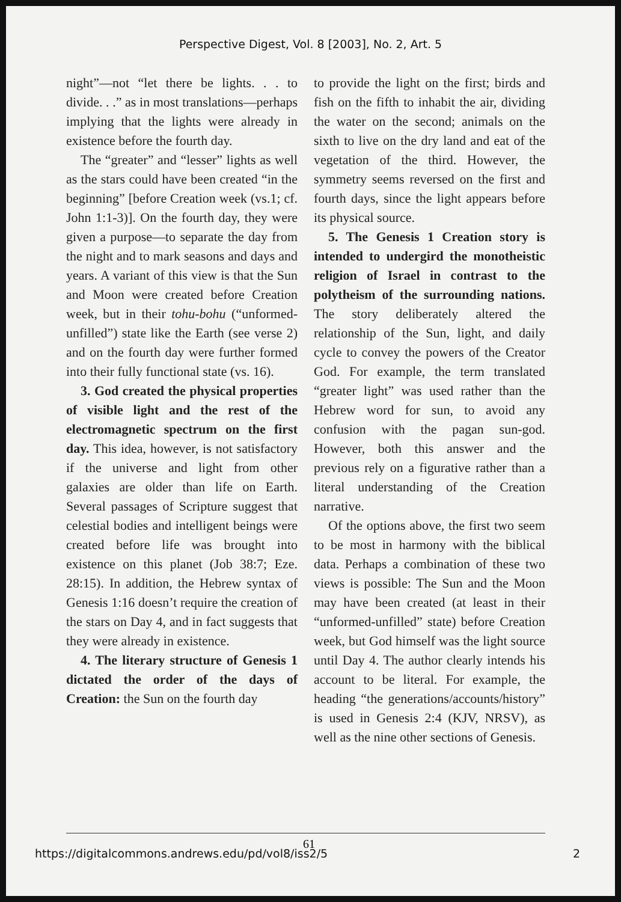Perspective Digest, Vol. 8 [2003], No. 2, Art. 5
night”—not “let there be lights. . . to divide. . .” as in most translations—perhaps implying that the lights were already in existence before the fourth day.
The “greater” and “lesser” lights as well as the stars could have been created “in the beginning” [before Creation week (vs.1; cf. John 1:1-3)]. On the fourth day, they were given a purpose—to separate the day from the night and to mark seasons and days and years. A variant of this view is that the Sun and Moon were created before Creation week, but in their tohu-bohu (“unformed-unfilled”) state like the Earth (see verse 2) and on the fourth day were further formed into their fully functional state (vs. 16).
3. God created the physical properties of visible light and the rest of the electromagnetic spectrum on the first day. This idea, however, is not satisfactory if the universe and light from other galaxies are older than life on Earth. Several passages of Scripture suggest that celestial bodies and intelligent beings were created before life was brought into existence on this planet (Job 38:7; Eze. 28:15). In addition, the Hebrew syntax of Genesis 1:16 doesn’t require the creation of the stars on Day 4, and in fact suggests that they were already in existence.
4. The literary structure of Genesis 1 dictated the order of the days of Creation: the Sun on the fourth day
to provide the light on the first; birds and fish on the fifth to inhabit the air, dividing the water on the second; animals on the sixth to live on the dry land and eat of the vegetation of the third. However, the symmetry seems reversed on the first and fourth days, since the light appears before its physical source.
5. The Genesis 1 Creation story is intended to undergird the monotheistic religion of Israel in contrast to the polytheism of the surrounding nations. The story deliberately altered the relationship of the Sun, light, and daily cycle to convey the powers of the Creator God. For example, the term translated “greater light” was used rather than the Hebrew word for sun, to avoid any confusion with the pagan sun-god. However, both this answer and the previous rely on a figurative rather than a literal understanding of the Creation narrative.
Of the options above, the first two seem to be most in harmony with the biblical data. Perhaps a combination of these two views is possible: The Sun and the Moon may have been created (at least in their “unformed-unfilled” state) before Creation week, but God himself was the light source until Day 4. The author clearly intends his account to be literal. For example, the heading “the generations/accounts/history” is used in Genesis 2:4 (KJV, NRSV), as well as the nine other sections of Genesis.
61
https://digitalcommons.andrews.edu/pd/vol8/iss2/5 2